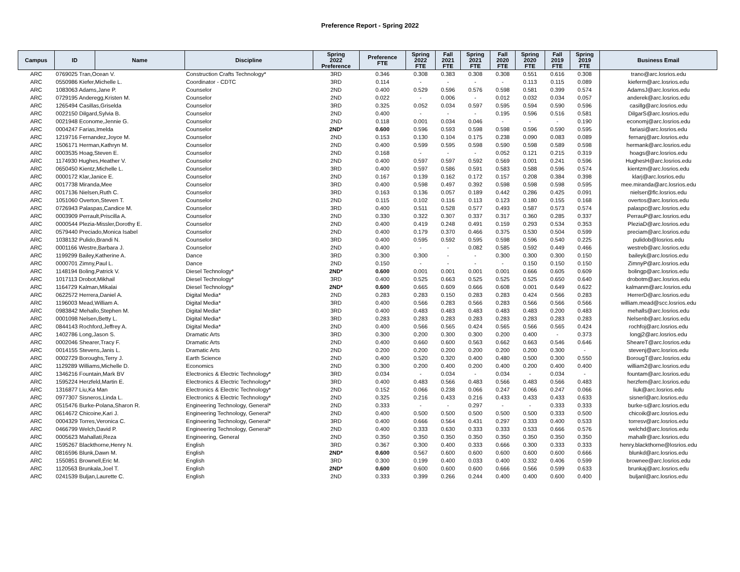Preference Report - Spring 2022
| Campus | ID | Name | Discipline | Spring 2022 Preference | Preference FTE | Spring 2022 FTE | Fall 2021 FTE | Spring 2021 FTE | Fall 2020 FTE | Spring 2020 FTE | Fall 2019 FTE | Spring 2019 FTE | Business Email |
| --- | --- | --- | --- | --- | --- | --- | --- | --- | --- | --- | --- | --- | --- |
| ARC | 0769025 Tran,Ocean V. | | Construction Crafts Technology* | 3RD | 0.346 | 0.308 | 0.383 | 0.308 | 0.308 | 0.551 | 0.616 | 0.308 | trano@arc.losrios.edu |
| ARC | 0550986 Kiefer,Michelle L. | | Coordinator - CDTC | 3RD | 0.114 | - | - | - | - | 0.113 | 0.115 | 0.089 | kieferm@arc.losrios.edu |
| ARC | 1083063 Adams,Jane P. | | Counselor | 2ND | 0.400 | 0.529 | 0.596 | 0.576 | 0.598 | 0.581 | 0.399 | 0.574 | AdamsJ@arc.losrios.edu |
| ARC | 0729195 Anderegg,Kristen M. | | Counselor | 2ND | 0.022 | - | 0.006 | - | 0.012 | 0.032 | 0.034 | 0.057 | anderek@arc.losrios.edu |
| ARC | 1265494 Casillas,Griselda | | Counselor | 3RD | 0.325 | 0.052 | 0.034 | 0.597 | 0.595 | 0.594 | 0.590 | 0.596 | casillg@arc.losrios.edu |
| ARC | 0022150 Dilgard,Sylvia B. | | Counselor | 2ND | 0.400 | - | - | - | 0.195 | 0.596 | 0.516 | 0.581 | DilgarS@arc.losrios.edu |
| ARC | 0021948 Econome,Jennie G. | | Counselor | 2ND | 0.118 | 0.001 | 0.034 | 0.046 | - | - | - | 0.190 | economj@arc.losrios.edu |
| ARC | 0004247 Farias,Imelda | | Counselor | 2ND* | 0.600 | 0.596 | 0.593 | 0.598 | 0.598 | 0.596 | 0.590 | 0.595 | fariasi@arc.losrios.edu |
| ARC | 1219716 Fernandez,Joyce M. | | Counselor | 2ND | 0.153 | 0.130 | 0.104 | 0.175 | 0.238 | 0.090 | 0.083 | 0.089 | fernanj@arc.losrios.edu |
| ARC | 1506171 Herman,Kathryn M. | | Counselor | 2ND | 0.400 | 0.599 | 0.595 | 0.598 | 0.590 | 0.598 | 0.589 | 0.598 | hermank@arc.losrios.edu |
| ARC | 0003535 Hoag,Steven E. | | Counselor | 2ND | 0.168 | - | - | - | 0.052 | 0.121 | 0.215 | 0.319 | hoags@arc.losrios.edu |
| ARC | 1174930 Hughes,Heather V. | | Counselor | 2ND | 0.400 | 0.597 | 0.597 | 0.592 | 0.569 | 0.001 | 0.241 | 0.596 | HughesH@arc.losrios.edu |
| ARC | 0650450 Kientz,Michelle L. | | Counselor | 3RD | 0.400 | 0.597 | 0.586 | 0.591 | 0.583 | 0.588 | 0.596 | 0.574 | kientzm@arc.losrios.edu |
| ARC | 0000172 Klar,Janice E. | | Counselor | 2ND | 0.167 | 0.139 | 0.162 | 0.172 | 0.157 | 0.208 | 0.384 | 0.398 | klarj@arc.losrios.edu |
| ARC | 0017738 Miranda,Mee | | Counselor | 3RD | 0.400 | 0.598 | 0.497 | 0.392 | 0.598 | 0.598 | 0.598 | 0.595 | mee.miranda@arc.losrios.edu |
| ARC | 0017136 Nielsen,Ruth C. | | Counselor | 3RD | 0.163 | 0.136 | 0.057 | 0.189 | 0.442 | 0.286 | 0.425 | 0.091 | nielser@flc.losrios.edu |
| ARC | 1051060 Overton,Steven T. | | Counselor | 2ND | 0.115 | 0.102 | 0.116 | 0.113 | 0.123 | 0.180 | 0.155 | 0.168 | overtos@arc.losrios.edu |
| ARC | 0726943 Palaspas,Candice M. | | Counselor | 3RD | 0.400 | 0.511 | 0.528 | 0.577 | 0.493 | 0.587 | 0.573 | 0.574 | palaspc@arc.losrios.edu |
| ARC | 0003909 Perrault,Priscilla A. | | Counselor | 2ND | 0.330 | 0.322 | 0.307 | 0.337 | 0.317 | 0.360 | 0.285 | 0.337 | PerrauP@arc.losrios.edu |
| ARC | 0000544 Plezia-Missler,Dorothy E. | | Counselor | 2ND | 0.400 | 0.419 | 0.248 | 0.491 | 0.159 | 0.293 | 0.534 | 0.353 | PleziaD@arc.losrios.edu |
| ARC | 0579440 Preciado,Monica Isabel | | Counselor | 2ND | 0.400 | 0.179 | 0.370 | 0.466 | 0.375 | 0.530 | 0.504 | 0.599 | preciam@arc.losrios.edu |
| ARC | 1038132 Pulido,Brandi N. | | Counselor | 3RD | 0.400 | 0.595 | 0.592 | 0.595 | 0.598 | 0.596 | 0.540 | 0.225 | pulidob@losrios.edu |
| ARC | 0001166 Westre,Barbara J. | | Counselor | 2ND | 0.400 | - | - | 0.082 | 0.585 | 0.592 | 0.449 | 0.466 | westreb@arc.losrios.edu |
| ARC | 1199299 Bailey,Katherine A. | | Dance | 3RD | 0.300 | 0.300 | - | - | 0.300 | 0.300 | 0.300 | 0.150 | baileyk@arc.losrios.edu |
| ARC | 0000701 Zimny,Paul L. | | Dance | 2ND | 0.150 | - | - | - | - | 0.150 | 0.150 | 0.150 | ZimnyP@arc.losrios.edu |
| ARC | 1148194 Boling,Patrick V. | | Diesel Technology* | 2ND* | 0.600 | 0.001 | 0.001 | 0.001 | 0.001 | 0.666 | 0.605 | 0.609 | bolingp@arc.losrios.edu |
| ARC | 1017113 Drobot,Mikhail | | Diesel Technology* | 3RD | 0.400 | 0.525 | 0.663 | 0.525 | 0.525 | 0.525 | 0.650 | 0.640 | drobotm@arc.losrios.edu |
| ARC | 1164729 Kalman,Mikalai | | Diesel Technology* | 2ND* | 0.600 | 0.665 | 0.609 | 0.666 | 0.608 | 0.001 | 0.649 | 0.622 | kalmanm@arc.losrios.edu |
| ARC | 0622572 Herrera,Daniel A. | | Digital Media* | 2ND | 0.283 | 0.283 | 0.150 | 0.283 | 0.283 | 0.424 | 0.566 | 0.283 | HerrerD@arc.losrios.edu |
| ARC | 1196003 Mead,William A. | | Digital Media* | 3RD | 0.400 | 0.566 | 0.283 | 0.566 | 0.283 | 0.566 | 0.566 | 0.566 | william.mead@scc.losrios.edu |
| ARC | 0983842 Mehallo,Stephen M. | | Digital Media* | 3RD | 0.400 | 0.483 | 0.483 | 0.483 | 0.483 | 0.483 | 0.200 | 0.483 | mehalls@arc.losrios.edu |
| ARC | 0001098 Nelsen,Betty L. | | Digital Media* | 3RD | 0.283 | 0.283 | 0.283 | 0.283 | 0.283 | 0.283 | 0.283 | 0.283 | Nelsenb@arc.losrios.edu |
| ARC | 0844143 Rochford,Jeffrey A. | | Digital Media* | 2ND | 0.400 | 0.566 | 0.565 | 0.424 | 0.565 | 0.566 | 0.565 | 0.424 | rochfoj@arc.losrios.edu |
| ARC | 1402786 Long,Jason S. | | Dramatic Arts | 3RD | 0.300 | 0.200 | 0.300 | 0.300 | 0.200 | 0.400 | - | 0.373 | longj2@arc.losrios.edu |
| ARC | 0002046 Shearer,Tracy F. | | Dramatic Arts | 2ND | 0.400 | 0.660 | 0.600 | 0.563 | 0.662 | 0.663 | 0.546 | 0.646 | SheareT@arc.losrios.edu |
| ARC | 0014155 Stevens,Janis L. | | Dramatic Arts | 2ND | 0.200 | 0.200 | 0.200 | 0.200 | 0.200 | 0.200 | 0.300 | - | stevenj@arc.losrios.edu |
| ARC | 0002729 Boroughs,Terry J. | | Earth Science | 2ND | 0.400 | 0.520 | 0.320 | 0.400 | 0.480 | 0.500 | 0.300 | 0.550 | BorougT@arc.losrios.edu |
| ARC | 1129289 Williams,Michelle D. | | Economics | 2ND | 0.300 | 0.200 | 0.400 | 0.200 | 0.400 | 0.200 | 0.400 | 0.400 | william2@arc.losrios.edu |
| ARC | 1346216 Fountain,Mark BV | | Electronics & Electric Technology* | 3RD | 0.034 | - | 0.034 | - | 0.034 | - | 0.034 | - | fountam@arc.losrios.edu |
| ARC | 1595224 Herzfeld,Martin E. | | Electronics & Electric Technology* | 3RD | 0.400 | 0.483 | 0.566 | 0.483 | 0.566 | 0.483 | 0.566 | 0.483 | herzfem@arc.losrios.edu |
| ARC | 1316877 Liu,Ka Man | | Electronics & Electric Technology* | 2ND | 0.152 | 0.066 | 0.238 | 0.066 | 0.247 | 0.066 | 0.247 | 0.066 | liuk@arc.losrios.edu |
| ARC | 0977307 Sisneros,Linda L. | | Electronics & Electric Technology* | 2ND | 0.325 | 0.216 | 0.433 | 0.216 | 0.433 | 0.433 | 0.433 | 0.633 | sisnerl@arc.losrios.edu |
| ARC | 0515476 Burke-Polana,Sharon R. | | Engineering Technology, General* | 2ND | 0.333 | - | - | 0.297 | - | - | 0.333 | 0.333 | burke-s@arc.losrios.edu |
| ARC | 0614672 Chicoine,Kari J. | | Engineering Technology, General* | 2ND | 0.400 | 0.500 | 0.500 | 0.500 | 0.500 | 0.500 | 0.333 | 0.500 | chicoik@arc.losrios.edu |
| ARC | 0004329 Torres,Veronica C. | | Engineering Technology, General* | 3RD | 0.400 | 0.666 | 0.564 | 0.431 | 0.297 | 0.333 | 0.400 | 0.533 | torresv@arc.losrios.edu |
| ARC | 0466799 Welch,David P. | | Engineering Technology, General* | 2ND | 0.400 | 0.333 | 0.630 | 0.333 | 0.333 | 0.533 | 0.666 | 0.576 | welchd@arc.losrios.edu |
| ARC | 0005623 Mahallati,Reza | | Engineering, General | 2ND | 0.350 | 0.350 | 0.350 | 0.350 | 0.350 | 0.350 | 0.350 | 0.350 | mahallr@arc.losrios.edu |
| ARC | 1595267 Blackthorne,Henry N. | | English | 3RD | 0.367 | 0.300 | 0.400 | 0.333 | 0.666 | 0.300 | 0.333 | 0.333 | henry.blackthorne@losrios.edu |
| ARC | 0816596 Blunk,Dawn M. | | English | 2ND* | 0.600 | 0.567 | 0.600 | 0.600 | 0.600 | 0.600 | 0.600 | 0.666 | blunkd@arc.losrios.edu |
| ARC | 1550851 Brownell,Eric M. | | English | 3RD | 0.300 | 0.199 | 0.400 | 0.033 | 0.400 | 0.332 | 0.406 | 0.599 | brownee@arc.losrios.edu |
| ARC | 1120563 Brunkala,Joel T. | | English | 2ND* | 0.600 | 0.600 | 0.600 | 0.600 | 0.666 | 0.566 | 0.599 | 0.633 | brunkaj@arc.losrios.edu |
| ARC | 0241539 Buljan,Laurette C. | | English | 2ND | 0.333 | 0.399 | 0.266 | 0.244 | 0.400 | 0.400 | 0.600 | 0.400 | buljanl@arc.losrios.edu |